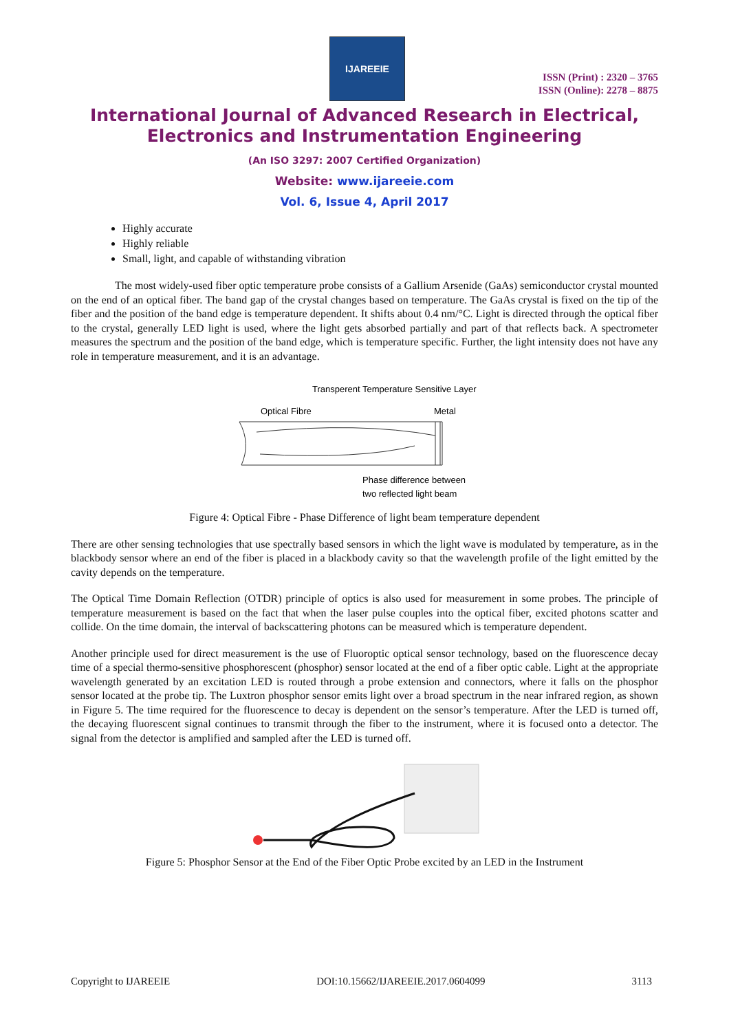IJAREEIE
ISSN (Print) : 2320 – 3765
ISSN (Online): 2278 – 8875
International Journal of Advanced Research in Electrical,
Electronics and Instrumentation Engineering
(An ISO 3297: 2007 Certified Organization)
Website: www.ijareeie.com
Vol. 6, Issue 4, April 2017
Highly accurate
Highly reliable
Small, light, and capable of withstanding vibration
The most widely-used fiber optic temperature probe consists of a Gallium Arsenide (GaAs) semiconductor crystal mounted on the end of an optical fiber. The band gap of the crystal changes based on temperature. The GaAs crystal is fixed on the tip of the fiber and the position of the band edge is temperature dependent. It shifts about 0.4 nm/°C. Light is directed through the optical fiber to the crystal, generally LED light is used, where the light gets absorbed partially and part of that reflects back. A spectrometer measures the spectrum and the position of the band edge, which is temperature specific. Further, the light intensity does not have any role in temperature measurement, and it is an advantage.
Transperent Temperature Sensitive Layer
Optical Fibre
Metal
Phase difference between
two reflected light beam
Figure 4: Optical Fibre - Phase Difference of light beam temperature dependent
There are other sensing technologies that use spectrally based sensors in which the light wave is modulated by temperature, as in the blackbody sensor where an end of the fiber is placed in a blackbody cavity so that the wavelength profile of the light emitted by the cavity depends on the temperature.
The Optical Time Domain Reflection (OTDR) principle of optics is also used for measurement in some probes. The principle of temperature measurement is based on the fact that when the laser pulse couples into the optical fiber, excited photons scatter and collide. On the time domain, the interval of backscattering photons can be measured which is temperature dependent.
Another principle used for direct measurement is the use of Fluoroptic optical sensor technology, based on the fluorescence decay time of a special thermo-sensitive phosphorescent (phosphor) sensor located at the end of a fiber optic cable. Light at the appropriate wavelength generated by an excitation LED is routed through a probe extension and connectors, where it falls on the phosphor sensor located at the probe tip. The Luxtron phosphor sensor emits light over a broad spectrum in the near infrared region, as shown in Figure 5. The time required for the fluorescence to decay is dependent on the sensor’s temperature. After the LED is turned off, the decaying fluorescent signal continues to transmit through the fiber to the instrument, where it is focused onto a detector. The signal from the detector is amplified and sampled after the LED is turned off.
Figure 5: Phosphor Sensor at the End of the Fiber Optic Probe excited by an LED in the Instrument
Copyright to IJAREEIE DOI:10.15662/IJAREEIE.2017.0604099 3113